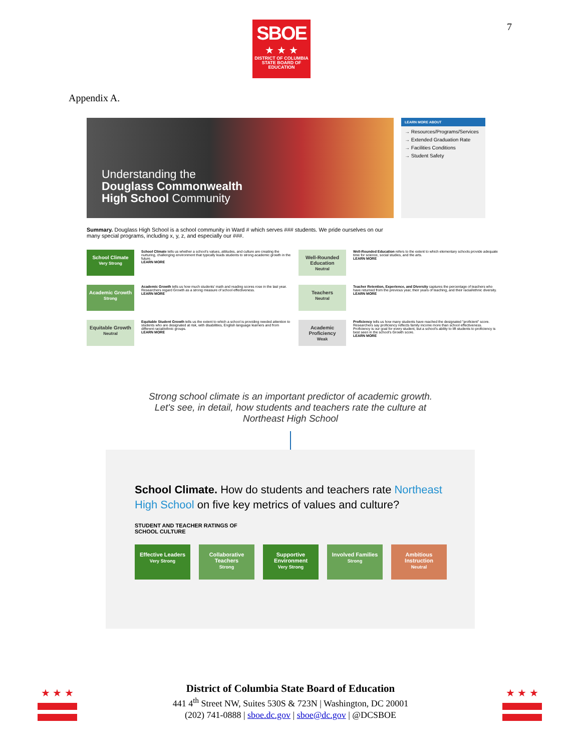SBOE
★ ★ ★
DISTRICT OF COLUMBIA
STATE BOARD OF
EDUCATION
7
Appendix A.
Understanding the
Douglass Commonwealth
High School Community
LEARN MORE ABOUT
→ Resources/Programs/Services
→ Extended Graduation Rate
→ Facilities Conditions
→ Student Safety
Summary. Douglass High School is a school community in Ward # which serves ### students. We pride ourselves on our many special programs, including x, y, z, and especially our ###.
School Climate
Very Strong
School Climate tells us whether a school's values, attitudes, and culture are creating the nurturing, challenging environment that typically leads students to strong academic growth in the future.
LEARN MORE
Well-Rounded Education
Neutral
Well-Rounded Education refers to the extent to which elementary schools provide adequate time for science, social studies, and the arts.
LEARN MORE
Academic Growth
Strong
Academic Growth tells us how much students' math and reading scores rose in the last year. Researchers regard Growth as a strong measure of school effectiveness.
LEARN MORE
Teachers
Neutral
Teacher Retention, Experience, and Diversity captures the percentage of teachers who have returned from the previous year, their years of teaching, and their racial/ethnic diversity.
LEARN MORE
Equitable Growth
Neutral
Equitable Student Growth tells us the extent to which a school is providing needed attention to students who are designated at risk, with disabilities, English language learners and from different racial/ethnic groups.
LEARN MORE
Academic Proficiency
Weak
Proficiency tells us how many students have reached the designated "proficient" score. Researchers say proficiency reflects family income more than school effectiveness. Proficiency is our goal for every student, but a school's ability to lift students to proficiency is best seen in the school's Growth score.
LEARN MORE
Strong school climate is an important predictor of academic growth. Let's see, in detail, how students and teachers rate the culture at Northeast High School
School Climate. How do students and teachers rate Northeast High School on five key metrics of values and culture?
STUDENT AND TEACHER RATINGS OF
SCHOOL CULTURE
Effective Leaders
Very Strong
Collaborative Teachers
Strong
Supportive Environment
Very Strong
Involved Families
Strong
Ambitious Instruction
Neutral
★ ★ ★ ★ ★ ★
District of Columbia State Board of Education
441 4<sup>th</sup> Street NW, Suites 530S & 723N | Washington, DC 20001
(202) 741-0888 | sboe.dc.gov | sboe@dc.gov | @DCSBOE